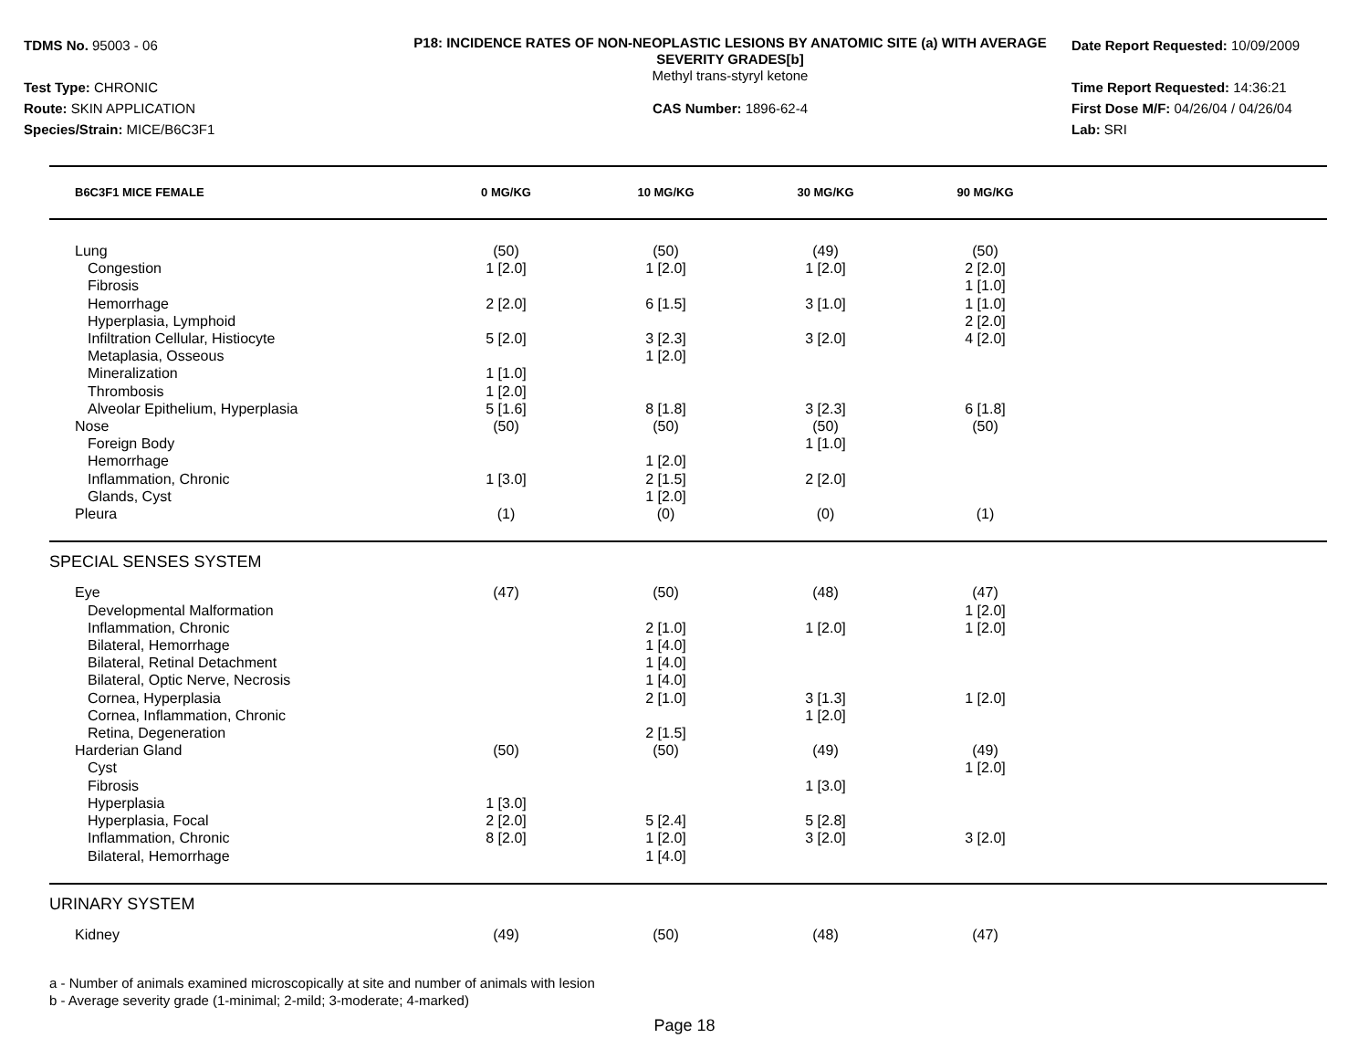TDMS No. 95003 - 06
Test Type: CHRONIC
Route: SKIN APPLICATION
Species/Strain: MICE/B6C3F1
P18: INCIDENCE RATES OF NON-NEOPLASTIC LESIONS BY ANATOMIC SITE (a) WITH AVERAGE SEVERITY GRADES[b]
Methyl trans-styryl ketone
CAS Number: 1896-62-4
Date Report Requested: 10/09/2009
Time Report Requested: 14:36:21
First Dose M/F: 04/26/04 / 04/26/04
Lab: SRI
| B6C3F1 MICE FEMALE | 0 MG/KG | 10 MG/KG | 30 MG/KG | 90 MG/KG | |
| --- | --- | --- | --- | --- | --- |
| Lung | (50) | (50) | (49) | (50) | |
| Congestion | 1 [2.0] | 1 [2.0] | 1 [2.0] | 2 [2.0] | |
| Fibrosis | | | | 1 [1.0] | |
| Hemorrhage | 2 [2.0] | 6 [1.5] | 3 [1.0] | 1 [1.0] | |
| Hyperplasia, Lymphoid | | | | 2 [2.0] | |
| Infiltration Cellular, Histiocyte | 5 [2.0] | 3 [2.3] | 3 [2.0] | 4 [2.0] | |
| Metaplasia, Osseous | | 1 [2.0] | | | |
| Mineralization | 1 [1.0] | | | | |
| Thrombosis | 1 [2.0] | | | | |
| Alveolar Epithelium, Hyperplasia | 5 [1.6] | 8 [1.8] | 3 [2.3] | 6 [1.8] | |
| Nose | (50) | (50) | (50) | (50) | |
| Foreign Body | | | 1 [1.0] | | |
| Hemorrhage | | 1 [2.0] | | | |
| Inflammation, Chronic | 1 [3.0] | 2 [1.5] | 2 [2.0] | | |
| Glands, Cyst | | 1 [2.0] | | | |
| Pleura | (1) | (0) | (0) | (1) | |
| SPECIAL SENSES SYSTEM | | | | | |
| Eye | (47) | (50) | (48) | (47) | |
| Developmental Malformation | | | | 1 [2.0] | |
| Inflammation, Chronic | | 2 [1.0] | 1 [2.0] | 1 [2.0] | |
| Bilateral, Hemorrhage | | 1 [4.0] | | | |
| Bilateral, Retinal Detachment | | 1 [4.0] | | | |
| Bilateral, Optic Nerve, Necrosis | | 1 [4.0] | | | |
| Cornea, Hyperplasia | | 2 [1.0] | 3 [1.3] | 1 [2.0] | |
| Cornea, Inflammation, Chronic | | | 1 [2.0] | | |
| Retina, Degeneration | | 2 [1.5] | | | |
| Harderian Gland | (50) | (50) | (49) | (49) | |
| Cyst | | | | 1 [2.0] | |
| Fibrosis | | | 1 [3.0] | | |
| Hyperplasia | 1 [3.0] | | | | |
| Hyperplasia, Focal | 2 [2.0] | 5 [2.4] | 5 [2.8] | | |
| Inflammation, Chronic | 8 [2.0] | 1 [2.0] | 3 [2.0] | 3 [2.0] | |
| Bilateral, Hemorrhage | | 1 [4.0] | | | |
| URINARY SYSTEM | | | | | |
| Kidney | (49) | (50) | (48) | (47) | |
a - Number of animals examined microscopically at site and number of animals with lesion
b - Average severity grade (1-minimal; 2-mild; 3-moderate; 4-marked)
Page 18